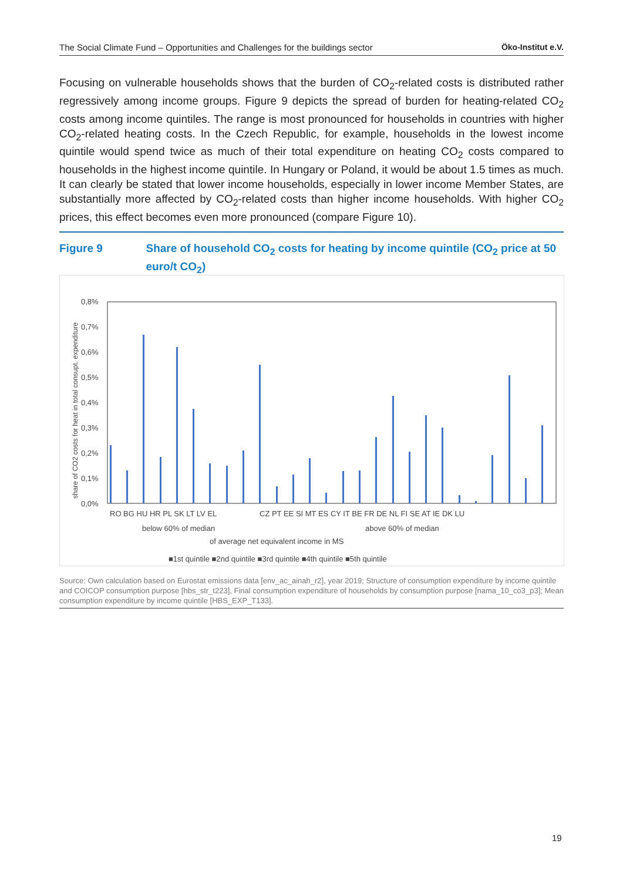The Social Climate Fund – Opportunities and Challenges for the buildings sector Öko-Institut e.V.
Focusing on vulnerable households shows that the burden of CO<sub>2</sub>-related costs is distributed rather regressively among income groups. Figure 9 depicts the spread of burden for heating-related CO<sub>2</sub> costs among income quintiles. The range is most pronounced for households in countries with higher CO<sub>2</sub>-related heating costs. In the Czech Republic, for example, households in the lowest income quintile would spend twice as much of their total expenditure on heating CO<sub>2</sub> costs compared to households in the highest income quintile. In Hungary or Poland, it would be about 1.5 times as much. It can clearly be stated that lower income households, especially in lower income Member States, are substantially more affected by CO<sub>2</sub>-related costs than higher income households. With higher CO<sub>2</sub> prices, this effect becomes even more pronounced (compare Figure 10).
Figure 9 Share of household CO<sub>2</sub> costs for heating by income quintile (CO<sub>2</sub> price at 50 euro/t CO<sub>2</sub>)
share of CO2 costs for heat in total consupt. expenditure
0,8%
0,7%
0,6%
0,5%
0,4%
0,3%
0,2%
0,1%
0,0%
RO BG HU HR PL SK LT LV EL
CZ PT EE SI MT ES CY IT BE FR DE NL FI SE AT IE DK LU
below 60% of median
above 60% of median
of average net equivalent income in MS
■1st quintile ■2nd quintile ■3rd quintile ■4th quintile ■5th quintile
Source: Own calculation based on Eurostat emissions data [env_ac_ainah_r2], year 2019; Structure of consumption expenditure by income quintile and COICOP consumption purpose [hbs_str_t223], Final consumption expenditure of households by consumption purpose [nama_10_co3_p3]; Mean consumption expenditure by income quintile [HBS_EXP_T133].
19